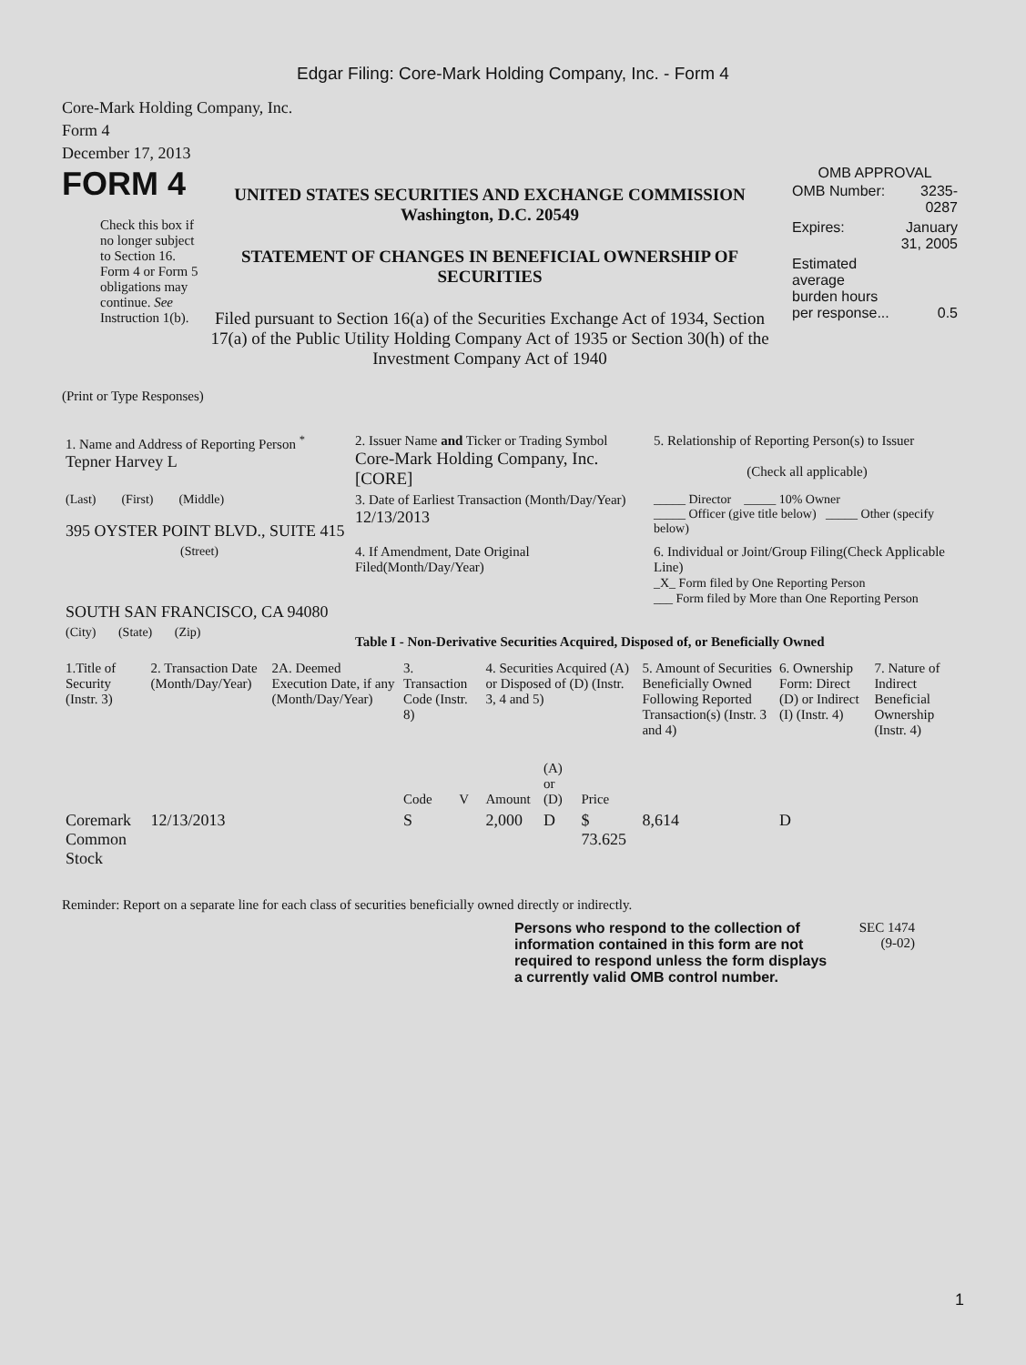Edgar Filing: Core-Mark Holding Company, Inc. - Form 4
Core-Mark Holding Company, Inc.
Form 4
December 17, 2013
FORM 4
Check this box if no longer subject to Section 16. Form 4 or Form 5 obligations may continue. See Instruction 1(b).
UNITED STATES SECURITIES AND EXCHANGE COMMISSION
Washington, D.C. 20549
STATEMENT OF CHANGES IN BENEFICIAL OWNERSHIP OF SECURITIES
Filed pursuant to Section 16(a) of the Securities Exchange Act of 1934, Section 17(a) of the Public Utility Holding Company Act of 1935 or Section 30(h) of the Investment Company Act of 1940
OMB APPROVAL
| OMB Number: | 3235-0287 |
| Expires: | January 31, 2005 |
| Estimated average burden hours per response... | 0.5 |
(Print or Type Responses)
| 1. Name and Address of Reporting Person <sup>*</sup> Tepner Harvey L | 2. Issuer Name and Ticker or Trading Symbol Core-Mark Holding Company, Inc. [CORE] | 5. Relationship of Reporting Person(s) to Issuer (Check all applicable) |
| (Last) (First) (Middle) 395 OYSTER POINT BLVD., SUITE 415 | 3. Date of Earliest Transaction (Month/Day/Year) 12/13/2013 | _____ Director _____ 10% Owner _____ Officer (give title below) _____ Other (specify below) |
| (Street) SOUTH SAN FRANCISCO, CA 94080 | 4. If Amendment, Date Original Filed(Month/Day/Year) | 6. Individual or Joint/Group Filing(Check Applicable Line) _X_ Form filed by One Reporting Person ___ Form filed by More than One Reporting Person |
| (City) (State) (Zip) | Table I - Non-Derivative Securities Acquired, Disposed of, or Beneficially Owned | |
| 1.Title of Security (Instr. 3) | 2. Transaction Date (Month/Day/Year) | 2A. Deemed Execution Date, if any (Month/Day/Year) | 3. Transaction Code (Instr. 8) | | 4. Securities Acquired (A) or Disposed of (D) (Instr. 3, 4 and 5) | | | 5. Amount of Securities Beneficially Owned Following Reported Transaction(s) (Instr. 3 and 4) | 6. Ownership Form: Direct (D) or Indirect (I) (Instr. 4) | 7. Nature of Indirect Beneficial Ownership (Instr. 4) |
| --- | --- | --- | --- | --- | --- | --- | --- | --- | --- | --- |
| | | | Code | V | Amount | (A) or (D) | Price | | | |
| Coremark Common Stock | 12/13/2013 | | S | | 2,000 | D | $ 73.625 | 8,614 | D | |
Reminder: Report on a separate line for each class of securities beneficially owned directly or indirectly.
Persons who respond to the collection of information contained in this form are not required to respond unless the form displays a currently valid OMB control number.
SEC 1474
(9-02)
1